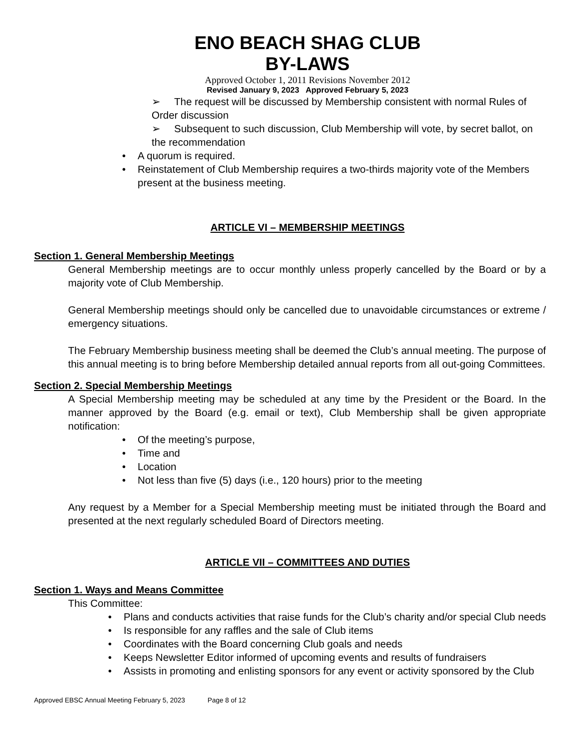ENO BEACH SHAG CLUB
BY-LAWS
Approved October 1, 2011 Revisions November 2012
Revised January 9, 2023 Approved February 5, 2023
➢ The request will be discussed by Membership consistent with normal Rules of Order discussion
➢ Subsequent to such discussion, Club Membership will vote, by secret ballot, on the recommendation
A quorum is required.
Reinstatement of Club Membership requires a two-thirds majority vote of the Members present at the business meeting.
ARTICLE VI – MEMBERSHIP MEETINGS
Section 1. General Membership Meetings
General Membership meetings are to occur monthly unless properly cancelled by the Board or by a majority vote of Club Membership.
General Membership meetings should only be cancelled due to unavoidable circumstances or extreme / emergency situations.
The February Membership business meeting shall be deemed the Club’s annual meeting. The purpose of this annual meeting is to bring before Membership detailed annual reports from all out-going Committees.
Section 2. Special Membership Meetings
A Special Membership meeting may be scheduled at any time by the President or the Board. In the manner approved by the Board (e.g. email or text), Club Membership shall be given appropriate notification:
Of the meeting’s purpose,
Time and
Location
Not less than five (5) days (i.e., 120 hours) prior to the meeting
Any request by a Member for a Special Membership meeting must be initiated through the Board and presented at the next regularly scheduled Board of Directors meeting.
ARTICLE VII – COMMITTEES AND DUTIES
Section 1. Ways and Means Committee
This Committee:
Plans and conducts activities that raise funds for the Club’s charity and/or special Club needs
Is responsible for any raffles and the sale of Club items
Coordinates with the Board concerning Club goals and needs
Keeps Newsletter Editor informed of upcoming events and results of fundraisers
Assists in promoting and enlisting sponsors for any event or activity sponsored by the Club
Approved EBSC Annual Meeting February 5, 2023 Page 8 of 12